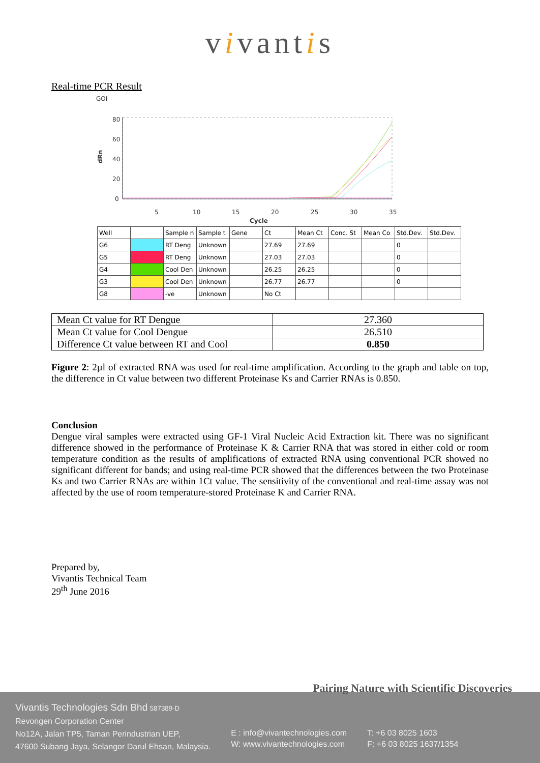vivantis
Real-time PCR Result
GOI
80
60
40
20
0
5
10
15
20
25
30
35
Cycle
dRn
| Well | | Sample n | Sample t | Gene | Ct | Mean Ct | Conc. St | Mean Co | Std.Dev. | Std.Dev. |
| G6 | | RT Deng | Unknown | | 27.69 | 27.69 | | | 0 | |
| G5 | | RT Deng | Unknown | | 27.03 | 27.03 | | | 0 | |
| G4 | | Cool Den | Unknown | | 26.25 | 26.25 | | | 0 | |
| G3 | | Cool Den | Unknown | | 26.77 | 26.77 | | | 0 | |
| G8 | | -ve | Unknown | | No Ct | | | | | |
| Mean Ct value for RT Dengue | 27.360 |
| Mean Ct value for Cool Dengue | 26.510 |
| Difference Ct value between RT and Cool | 0.850 |
Figure 2: 2µl of extracted RNA was used for real-time amplification. According to the graph and table on top, the difference in Ct value between two different Proteinase Ks and Carrier RNAs is 0.850.
Conclusion
Dengue viral samples were extracted using GF-1 Viral Nucleic Acid Extraction kit. There was no significant difference showed in the performance of Proteinase K & Carrier RNA that was stored in either cold or room temperature condition as the results of amplifications of extracted RNA using conventional PCR showed no significant different for bands; and using real-time PCR showed that the differences between the two Proteinase Ks and two Carrier RNAs are within 1Ct value. The sensitivity of the conventional and real-time assay was not affected by the use of room temperature-stored Proteinase K and Carrier RNA.
Prepared by,
Vivantis Technical Team
29<sup>th</sup> June 2016
Pairing Nature with Scientific Discoveries
Vivantis Technologies Sdn Bhd 587389-D
Revongen Corporation Center
No12A, Jalan TP5, Taman Perindustrian UEP,
47600 Subang Jaya, Selangor Darul Ehsan, Malaysia.
E : info@vivantechnologies.com
W: www.vivantechnologies.com
T: +6 03 8025 1603
F: +6 03 8025 1637/1354